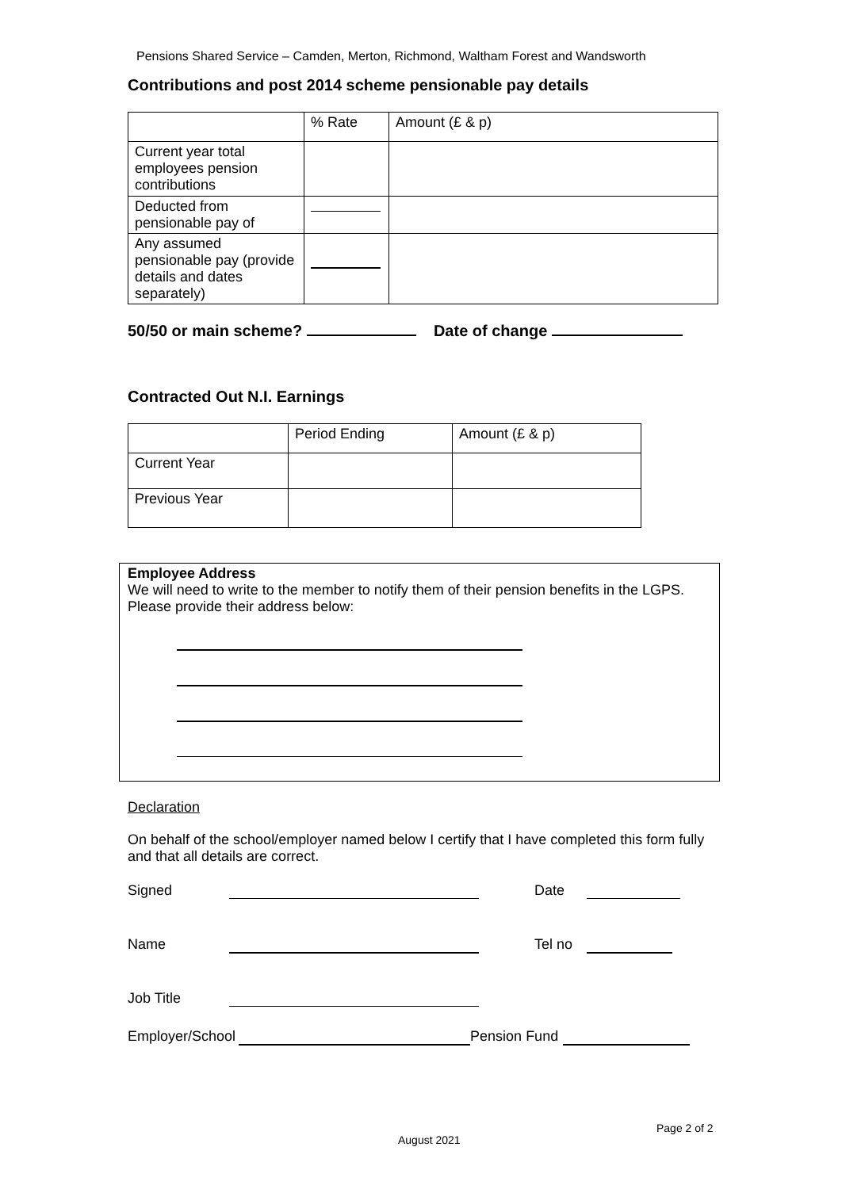Pensions Shared Service – Camden, Merton, Richmond, Waltham Forest and Wandsworth
Contributions and post 2014 scheme pensionable pay details
| | % Rate | Amount (£ & p) |
| --- | --- | --- |
| Current year total employees pension contributions | | |
| Deducted from pensionable pay of | | |
| Any assumed pensionable pay (provide details and dates separately) | | |
50/50 or main scheme? Date of change
Contracted Out N.I. Earnings
| | Period Ending | Amount (£ & p) |
| --- | --- | --- |
| Current Year | | |
| Previous Year | | |
Employee Address
We will need to write to the member to notify them of their pension benefits in the LGPS. Please provide their address below:
Declaration
On behalf of the school/employer named below I certify that I have completed this form fully and that all details are correct.
Signed Date
Name Tel no
Job Title
Employer/School Pension Fund
Page 2 of 2
August 2021